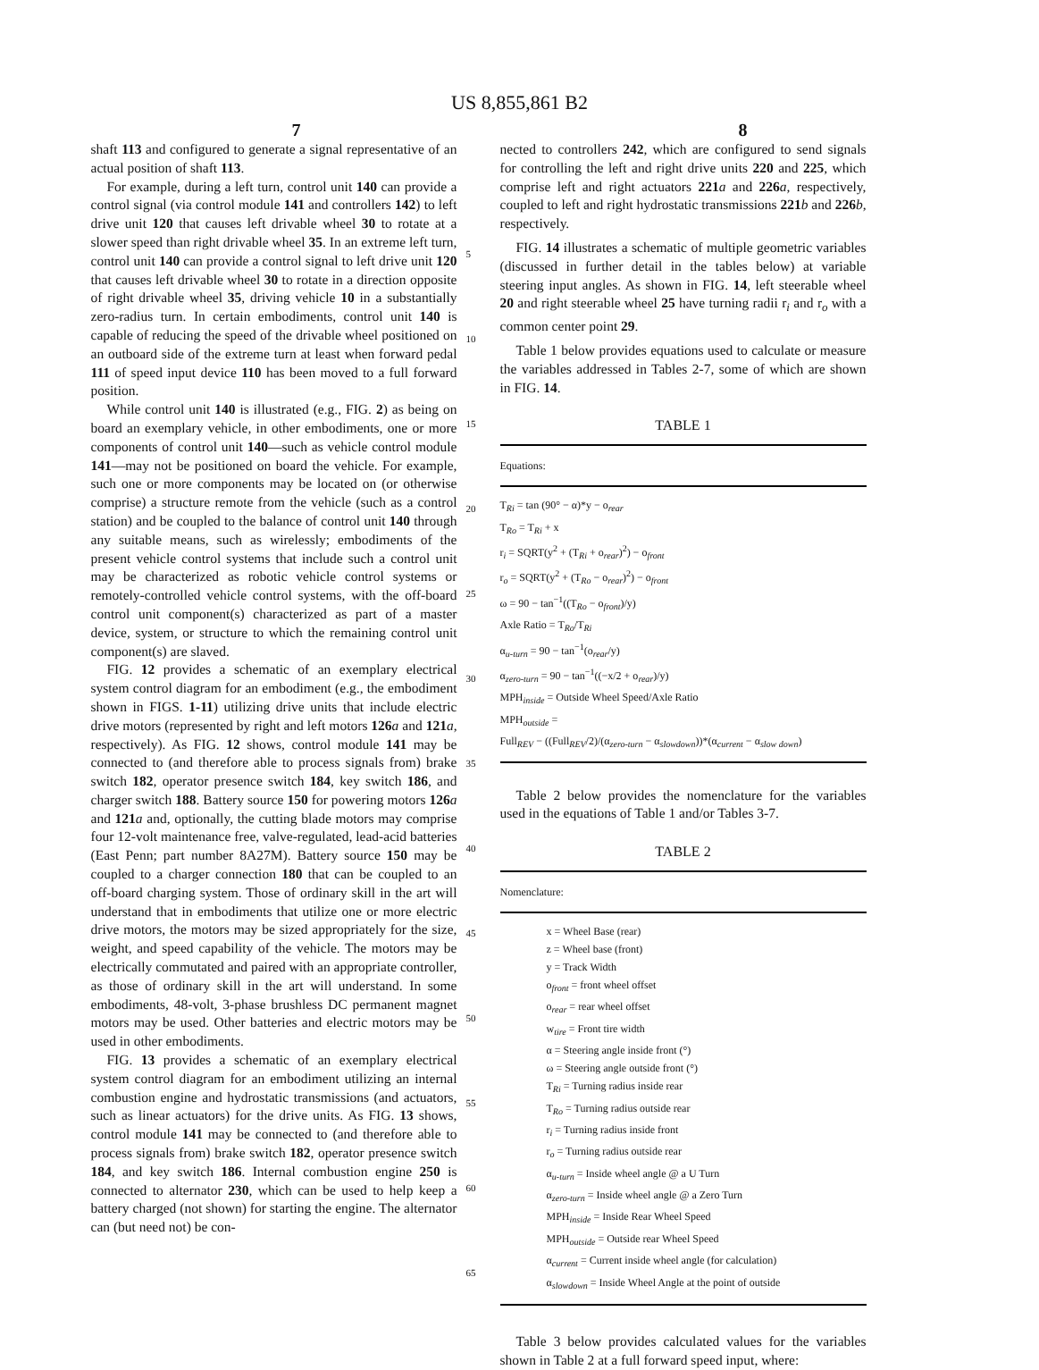US 8,855,861 B2
7 8
shaft 113 and configured to generate a signal representative of an actual position of shaft 113.
For example, during a left turn, control unit 140 can provide a control signal (via control module 141 and controllers 142) to left drive unit 120 that causes left drivable wheel 30 to rotate at a slower speed than right drivable wheel 35. In an extreme left turn, control unit 140 can provide a control signal to left drive unit 120 that causes left drivable wheel 30 to rotate in a direction opposite of right drivable wheel 35, driving vehicle 10 in a substantially zero-radius turn. In certain embodiments, control unit 140 is capable of reducing the speed of the drivable wheel positioned on an outboard side of the extreme turn at least when forward pedal 111 of speed input device 110 has been moved to a full forward position.
While control unit 140 is illustrated (e.g., FIG. 2) as being on board an exemplary vehicle, in other embodiments, one or more components of control unit 140—such as vehicle control module 141—may not be positioned on board the vehicle. For example, such one or more components may be located on (or otherwise comprise) a structure remote from the vehicle (such as a control station) and be coupled to the balance of control unit 140 through any suitable means, such as wirelessly; embodiments of the present vehicle control systems that include such a control unit may be characterized as robotic vehicle control systems or remotely-controlled vehicle control systems, with the off-board control unit component(s) characterized as part of a master device, system, or structure to which the remaining control unit component(s) are slaved.
FIG. 12 provides a schematic of an exemplary electrical system control diagram for an embodiment (e.g., the embodiment shown in FIGS. 1-11) utilizing drive units that include electric drive motors (represented by right and left motors 126 a and 121 a, respectively). As FIG. 12 shows, control module 141 may be connected to (and therefore able to process signals from) brake switch 182, operator presence switch 184, key switch 186, and charger switch 188. Battery source 150 for powering motors 126 a and 121 a and, optionally, the cutting blade motors may comprise four 12-volt maintenance free, valve-regulated, lead-acid batteries (East Penn; part number 8A27M). Battery source 150 may be coupled to a charger connection 180 that can be coupled to an off-board charging system. Those of ordinary skill in the art will understand that in embodiments that utilize one or more electric drive motors, the motors may be sized appropriately for the size, weight, and speed capability of the vehicle. The motors may be electrically commutated and paired with an appropriate controller, as those of ordinary skill in the art will understand. In some embodiments, 48-volt, 3-phase brushless DC permanent magnet motors may be used. Other batteries and electric motors may be used in other embodiments.
FIG. 13 provides a schematic of an exemplary electrical system control diagram for an embodiment utilizing an internal combustion engine and hydrostatic transmissions (and actuators, such as linear actuators) for the drive units. As FIG. 13 shows, control module 141 may be connected to (and therefore able to process signals from) brake switch 182, operator presence switch 184, and key switch 186. Internal combustion engine 250 is connected to alternator 230, which can be used to help keep a battery charged (not shown) for starting the engine. The alternator can (but need not) be con-
5
10
15
20
25
30
35
40
45
50
55
60
65
nected to controllers 242, which are configured to send signals for controlling the left and right drive units 220 and 225, which comprise left and right actuators 221 a and 226 a, respectively, coupled to left and right hydrostatic transmissions 221 b and 226 b, respectively.
FIG. 14 illustrates a schematic of multiple geometric variables (discussed in further detail in the tables below) at variable steering input angles. As shown in FIG. 14, left steerable wheel 20 and right steerable wheel 25 have turning radii r<sub>i</sub> and r<sub>o</sub> with a common center point 29.
Table 1 below provides equations used to calculate or measure the variables addressed in Tables 2-7, some of which are shown in FIG. 14.
TABLE 1
| Equations: |
| --- |
| T<sub>Ri</sub> = tan (90° − α)*y − o<sub>rear</sub> |
| T<sub>Ro</sub> = T<sub>Ri</sub> + x |
| r<sub>i</sub> = SQRT(y<sup>2</sup> + (T<sub>Ri</sub> + o<sub>rear</sub>)<sup>2</sup>) − o<sub>front</sub> |
| r<sub>o</sub> = SQRT(y<sup>2</sup> + (T<sub>Ro</sub> − o<sub>rear</sub>)<sup>2</sup>) − o<sub>front</sub> |
| ω = 90 − tan<sup>−1</sup>((T<sub>Ro</sub> − o<sub>front</sub>)/y) |
| Axle Ratio = T<sub>Ro</sub>/T<sub>Ri</sub> |
| α<sub>u-turn</sub> = 90 − tan<sup>−1</sup>(o<sub>rear</sub>/y) |
| α<sub>zero-turn</sub> = 90 − tan<sup>−1</sup>((−x/2 + o<sub>rear</sub>)/y) |
| MPH<sub>inside</sub> = Outside Wheel Speed/Axle Ratio |
| MPH<sub>outside</sub> = |
| Full<sub>REV</sub> − ((Full<sub>REV</sub>/2)/(α<sub>zero-turn</sub> − α<sub>slowdown</sub>))*(α<sub>current</sub> − α<sub>slow down</sub>) |
Table 2 below provides the nomenclature for the variables used in the equations of Table 1 and/or Tables 3-7.
TABLE 2
| Nomenclature: |
| --- |
| x = Wheel Base (rear) z = Wheel base (front) y = Track Width o<sub>front</sub> = front wheel offset o<sub>rear</sub> = rear wheel offset w<sub>tire</sub> = Front tire width α = Steering angle inside front (°) ω = Steering angle outside front (°) T<sub>Ri</sub> = Turning radius inside rear T<sub>Ro</sub> = Turning radius outside rear r<sub>i</sub> = Turning radius inside front r<sub>o</sub> = Turning radius outside rear α<sub>u-turn</sub> = Inside wheel angle @ a U Turn α<sub>zero-turn</sub> = Inside wheel angle @ a Zero Turn MPH<sub>inside</sub> = Inside Rear Wheel Speed MPH<sub>outside</sub> = Outside rear Wheel Speed α<sub>current</sub> = Current inside wheel angle (for calculation) α<sub>slowdown</sub> = Inside Wheel Angle at the point of outside |
Table 3 below provides calculated values for the variables shown in Table 2 at a full forward speed input, where: